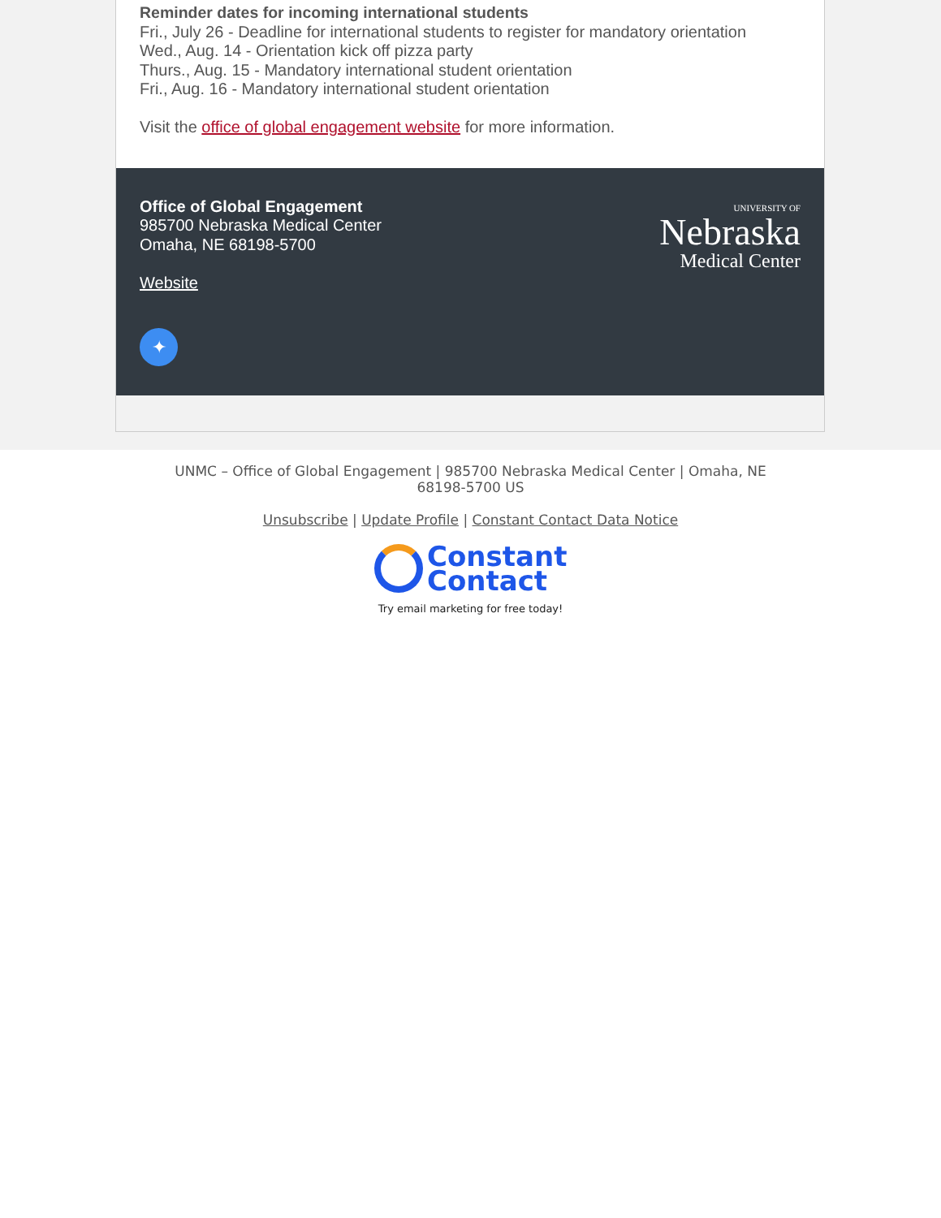Reminder dates for incoming international students
Fri., July 26 - Deadline for international students to register for mandatory orientation
Wed., Aug. 14 - Orientation kick off pizza party
Thurs., Aug. 15 - Mandatory international student orientation
Fri., Aug. 16 - Mandatory international student orientation
Visit the office of global engagement website for more information.
Office of Global Engagement
985700 Nebraska Medical Center
Omaha, NE 68198-5700
Website
✦
UNIVERSITY OF
Nebraska
Medical Center
UNMC – Office of Global Engagement | 985700 Nebraska Medical Center | Omaha, NE
68198-5700 US
Unsubscribe | Update Profile | Constant Contact Data Notice
Constant
Contact
Try email marketing for free today!